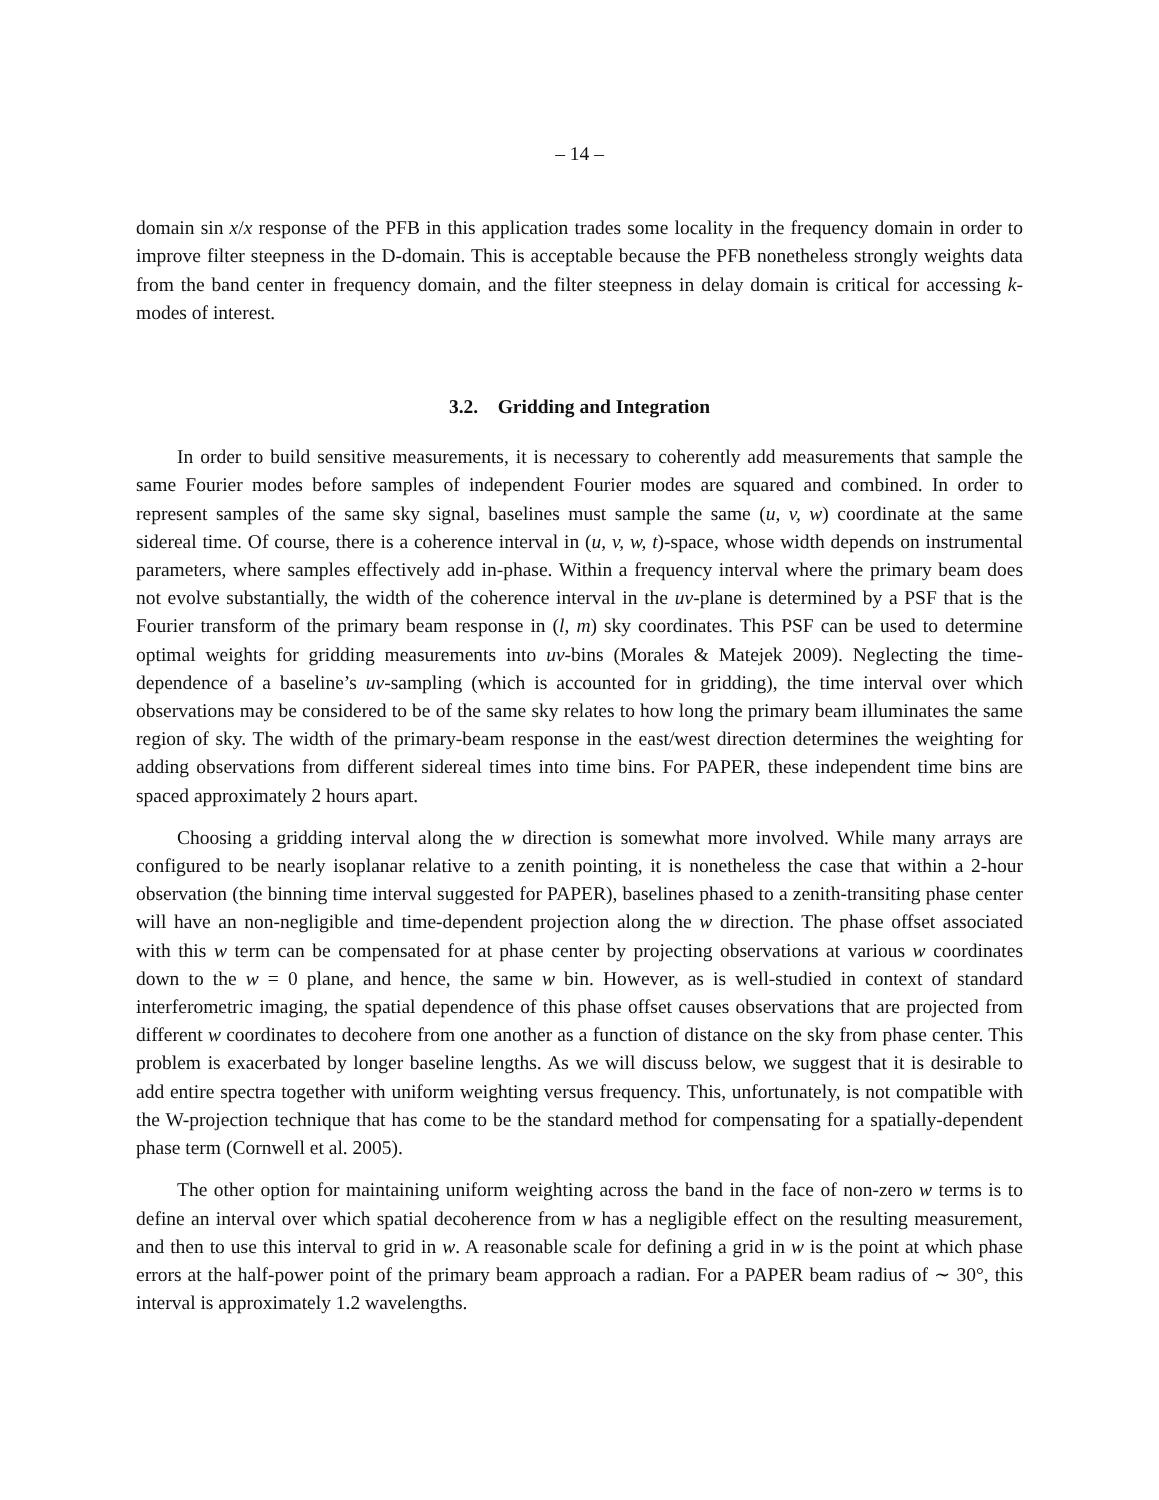– 14 –
domain sin x/x response of the PFB in this application trades some locality in the frequency domain in order to improve filter steepness in the D-domain. This is acceptable because the PFB nonetheless strongly weights data from the band center in frequency domain, and the filter steepness in delay domain is critical for accessing k-modes of interest.
3.2. Gridding and Integration
In order to build sensitive measurements, it is necessary to coherently add measurements that sample the same Fourier modes before samples of independent Fourier modes are squared and combined. In order to represent samples of the same sky signal, baselines must sample the same (u, v, w) coordinate at the same sidereal time. Of course, there is a coherence interval in (u, v, w, t)-space, whose width depends on instrumental parameters, where samples effectively add in-phase. Within a frequency interval where the primary beam does not evolve substantially, the width of the coherence interval in the uv-plane is determined by a PSF that is the Fourier transform of the primary beam response in (l, m) sky coordinates. This PSF can be used to determine optimal weights for gridding measurements into uv-bins (Morales & Matejek 2009). Neglecting the time-dependence of a baseline’s uv-sampling (which is accounted for in gridding), the time interval over which observations may be considered to be of the same sky relates to how long the primary beam illuminates the same region of sky. The width of the primary-beam response in the east/west direction determines the weighting for adding observations from different sidereal times into time bins. For PAPER, these independent time bins are spaced approximately 2 hours apart.
Choosing a gridding interval along the w direction is somewhat more involved. While many arrays are configured to be nearly isoplanar relative to a zenith pointing, it is nonetheless the case that within a 2-hour observation (the binning time interval suggested for PAPER), baselines phased to a zenith-transiting phase center will have an non-negligible and time-dependent projection along the w direction. The phase offset associated with this w term can be compensated for at phase center by projecting observations at various w coordinates down to the w = 0 plane, and hence, the same w bin. However, as is well-studied in context of standard interferometric imaging, the spatial dependence of this phase offset causes observations that are projected from different w coordinates to decohere from one another as a function of distance on the sky from phase center. This problem is exacerbated by longer baseline lengths. As we will discuss below, we suggest that it is desirable to add entire spectra together with uniform weighting versus frequency. This, unfortunately, is not compatible with the W-projection technique that has come to be the standard method for compensating for a spatially-dependent phase term (Cornwell et al. 2005).
The other option for maintaining uniform weighting across the band in the face of non-zero w terms is to define an interval over which spatial decoherence from w has a negligible effect on the resulting measurement, and then to use this interval to grid in w. A reasonable scale for defining a grid in w is the point at which phase errors at the half-power point of the primary beam approach a radian. For a PAPER beam radius of ∼ 30°, this interval is approximately 1.2 wavelengths.